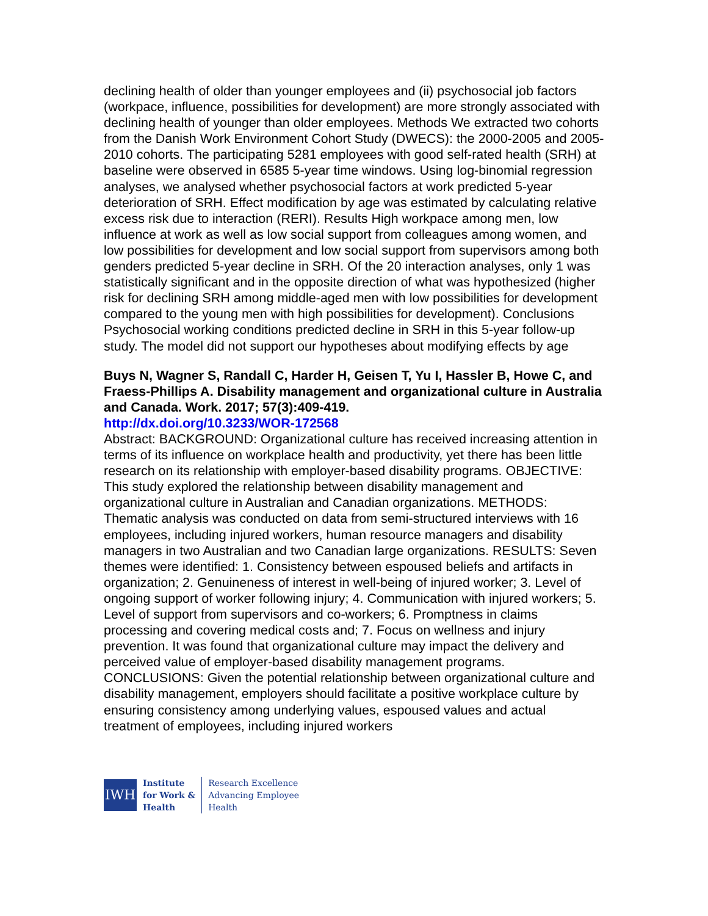declining health of older than younger employees and (ii) psychosocial job factors (workpace, influence, possibilities for development) are more strongly associated with declining health of younger than older employees. Methods We extracted two cohorts from the Danish Work Environment Cohort Study (DWECS): the 2000-2005 and 2005-2010 cohorts. The participating 5281 employees with good self-rated health (SRH) at baseline were observed in 6585 5-year time windows. Using log-binomial regression analyses, we analysed whether psychosocial factors at work predicted 5-year deterioration of SRH. Effect modification by age was estimated by calculating relative excess risk due to interaction (RERI). Results High workpace among men, low influence at work as well as low social support from colleagues among women, and low possibilities for development and low social support from supervisors among both genders predicted 5-year decline in SRH. Of the 20 interaction analyses, only 1 was statistically significant and in the opposite direction of what was hypothesized (higher risk for declining SRH among middle-aged men with low possibilities for development compared to the young men with high possibilities for development). Conclusions Psychosocial working conditions predicted decline in SRH in this 5-year follow-up study. The model did not support our hypotheses about modifying effects by age
Buys N, Wagner S, Randall C, Harder H, Geisen T, Yu I, Hassler B, Howe C, and Fraess-Phillips A. Disability management and organizational culture in Australia and Canada. Work. 2017; 57(3):409-419.
http://dx.doi.org/10.3233/WOR-172568
Abstract: BACKGROUND: Organizational culture has received increasing attention in terms of its influence on workplace health and productivity, yet there has been little research on its relationship with employer-based disability programs. OBJECTIVE: This study explored the relationship between disability management and organizational culture in Australian and Canadian organizations. METHODS: Thematic analysis was conducted on data from semi-structured interviews with 16 employees, including injured workers, human resource managers and disability managers in two Australian and two Canadian large organizations. RESULTS: Seven themes were identified: 1. Consistency between espoused beliefs and artifacts in organization; 2. Genuineness of interest in well-being of injured worker; 3. Level of ongoing support of worker following injury; 4. Communication with injured workers; 5. Level of support from supervisors and co-workers; 6. Promptness in claims processing and covering medical costs and; 7. Focus on wellness and injury prevention. It was found that organizational culture may impact the delivery and perceived value of employer-based disability management programs. CONCLUSIONS: Given the potential relationship between organizational culture and disability management, employers should facilitate a positive workplace culture by ensuring consistency among underlying values, espoused values and actual treatment of employees, including injured workers
IWH
Institute
for Work &
Health
Research Excellence
Advancing Employee
Health